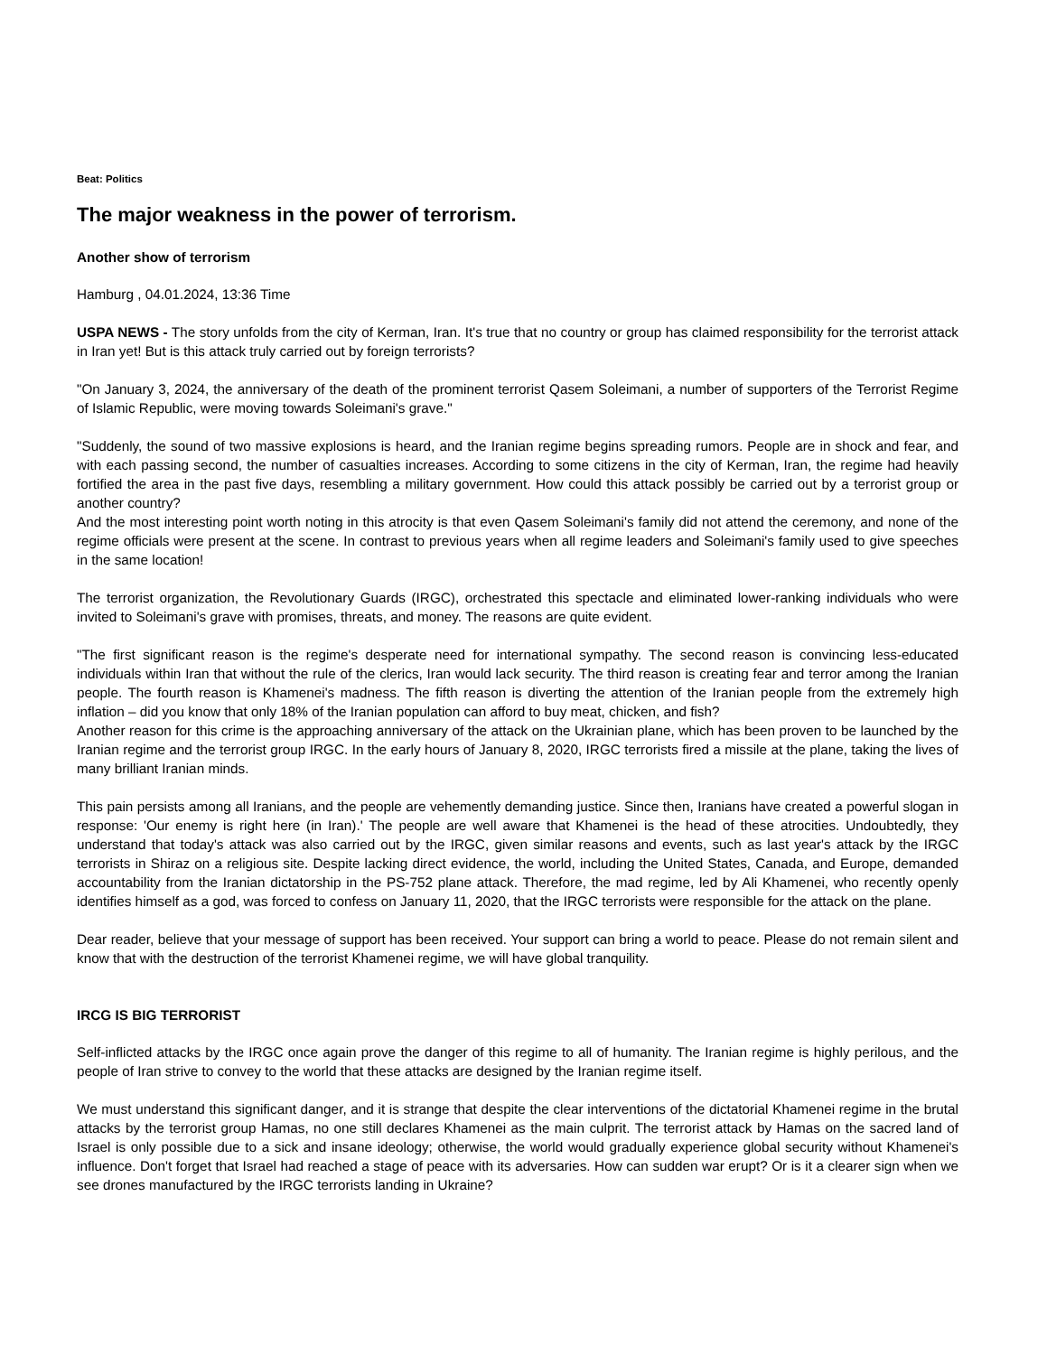Beat: Politics
The major weakness in the power of terrorism.
Another show of terrorism
Hamburg , 04.01.2024, 13:36 Time
USPA NEWS - The story unfolds from the city of Kerman, Iran. It's true that no country or group has claimed responsibility for the terrorist attack in Iran yet! But is this attack truly carried out by foreign terrorists?
"On January 3, 2024, the anniversary of the death of the prominent terrorist Qasem Soleimani, a number of supporters of the Terrorist Regime of Islamic Republic, were moving towards Soleimani's grave."
"Suddenly, the sound of two massive explosions is heard, and the Iranian regime begins spreading rumors. People are in shock and fear, and with each passing second, the number of casualties increases. According to some citizens in the city of Kerman, Iran, the regime had heavily fortified the area in the past five days, resembling a military government. How could this attack possibly be carried out by a terrorist group or another country?
And the most interesting point worth noting in this atrocity is that even Qasem Soleimani's family did not attend the ceremony, and none of the regime officials were present at the scene. In contrast to previous years when all regime leaders and Soleimani's family used to give speeches in the same location!
The terrorist organization, the Revolutionary Guards (IRGC), orchestrated this spectacle and eliminated lower-ranking individuals who were invited to Soleimani's grave with promises, threats, and money. The reasons are quite evident.
"The first significant reason is the regime's desperate need for international sympathy. The second reason is convincing less-educated individuals within Iran that without the rule of the clerics, Iran would lack security. The third reason is creating fear and terror among the Iranian people. The fourth reason is Khamenei's madness. The fifth reason is diverting the attention of the Iranian people from the extremely high inflation – did you know that only 18% of the Iranian population can afford to buy meat, chicken, and fish?
Another reason for this crime is the approaching anniversary of the attack on the Ukrainian plane, which has been proven to be launched by the Iranian regime and the terrorist group IRGC. In the early hours of January 8, 2020, IRGC terrorists fired a missile at the plane, taking the lives of many brilliant Iranian minds.
This pain persists among all Iranians, and the people are vehemently demanding justice. Since then, Iranians have created a powerful slogan in response: 'Our enemy is right here (in Iran).' The people are well aware that Khamenei is the head of these atrocities. Undoubtedly, they understand that today's attack was also carried out by the IRGC, given similar reasons and events, such as last year's attack by the IRGC terrorists in Shiraz on a religious site. Despite lacking direct evidence, the world, including the United States, Canada, and Europe, demanded accountability from the Iranian dictatorship in the PS-752 plane attack. Therefore, the mad regime, led by Ali Khamenei, who recently openly identifies himself as a god, was forced to confess on January 11, 2020, that the IRGC terrorists were responsible for the attack on the plane.
Dear reader, believe that your message of support has been received. Your support can bring a world to peace. Please do not remain silent and know that with the destruction of the terrorist Khamenei regime, we will have global tranquility.
IRCG IS BIG TERRORIST
Self-inflicted attacks by the IRGC once again prove the danger of this regime to all of humanity. The Iranian regime is highly perilous, and the people of Iran strive to convey to the world that these attacks are designed by the Iranian regime itself.
We must understand this significant danger, and it is strange that despite the clear interventions of the dictatorial Khamenei regime in the brutal attacks by the terrorist group Hamas, no one still declares Khamenei as the main culprit. The terrorist attack by Hamas on the sacred land of Israel is only possible due to a sick and insane ideology; otherwise, the world would gradually experience global security without Khamenei's influence. Don't forget that Israel had reached a stage of peace with its adversaries. How can sudden war erupt? Or is it a clearer sign when we see drones manufactured by the IRGC terrorists landing in Ukraine?